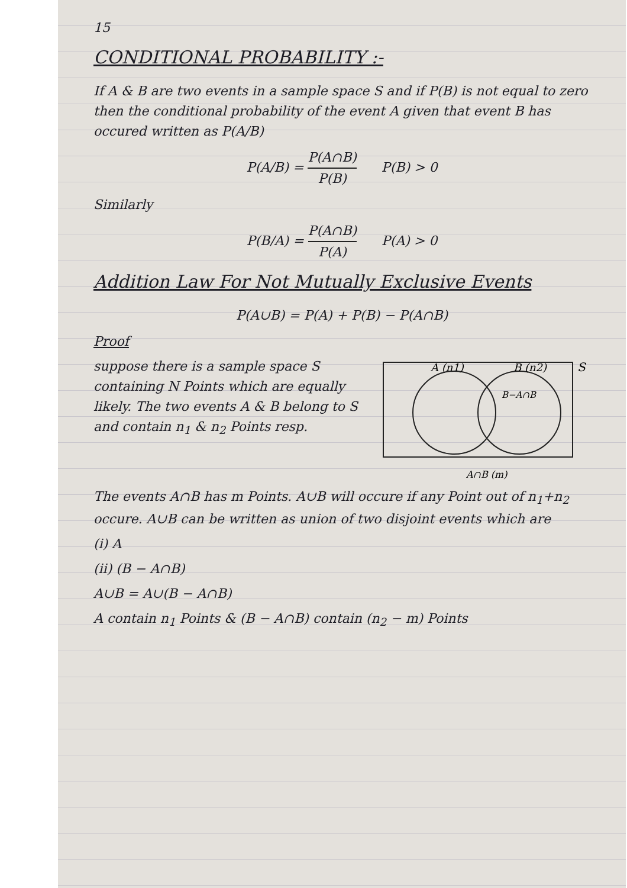15
CONDITIONAL PROBABILITY :-
If A & B are two events in a sample space S and if P(B) is not equal to zero then the conditional probability of the event A given that event B has occured written as P(A/B)
P(A/B) = P(A∩B) P(B) P(B) > 0
Similarly
P(B/A) = P(A∩B) P(A) P(A) > 0
Addition Law For Not Mutually Exclusive Events
P(A∪B) = P(A) + P(B) − P(A∩B)
Proof
suppose there is a sample space S containing N Points which are equally likely. The two events A & B belong to S and contain n<sub>1</sub> & n<sub>2</sub> Points resp.
A (n1)
B (n2)
S
B−A∩B
A∩B (m)
The events A∩B has m Points. A∪B will occure if any Point out of n<sub>1</sub>+n<sub>2</sub> occure. A∪B can be written as union of two disjoint events which are
(i) A
(ii) (B − A∩B)
A∪B = A∪(B − A∩B)
A contain n<sub>1</sub> Points & (B − A∩B) contain (n<sub>2</sub> − m) Points